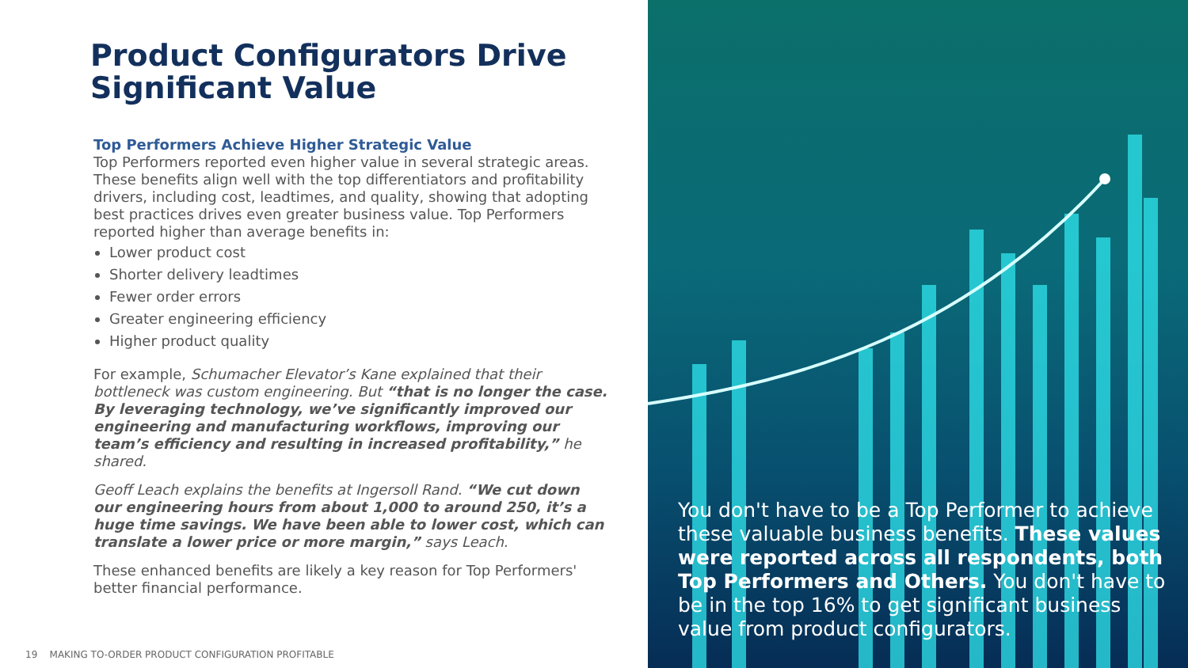Product Configurators Drive Significant Value
Top Performers Achieve Higher Strategic Value
Top Performers reported even higher value in several strategic areas. These benefits align well with the top differentiators and profitability drivers, including cost, leadtimes, and quality, showing that adopting best practices drives even greater business value. Top Performers reported higher than average benefits in:
Lower product cost
Shorter delivery leadtimes
Fewer order errors
Greater engineering efficiency
Higher product quality
For example, Schumacher Elevator’s Kane explained that their bottleneck was custom engineering. But “that is no longer the case. By leveraging technology, we’ve significantly improved our engineering and manufacturing workflows, improving our team’s efficiency and resulting in increased profitability,” he shared.
Geoff Leach explains the benefits at Ingersoll Rand. “We cut down our engineering hours from about 1,000 to around 250, it’s a huge time savings. We have been able to lower cost, which can translate a lower price or more margin,” says Leach.
These enhanced benefits are likely a key reason for Top Performers' better financial performance.
19 MAKING TO-ORDER PRODUCT CONFIGURATION PROFITABLE
You don't have to be a Top Performer to achieve these valuable business benefits. These values were reported across all respondents, both Top Performers and Others. You don't have to be in the top 16% to get significant business value from product configurators.